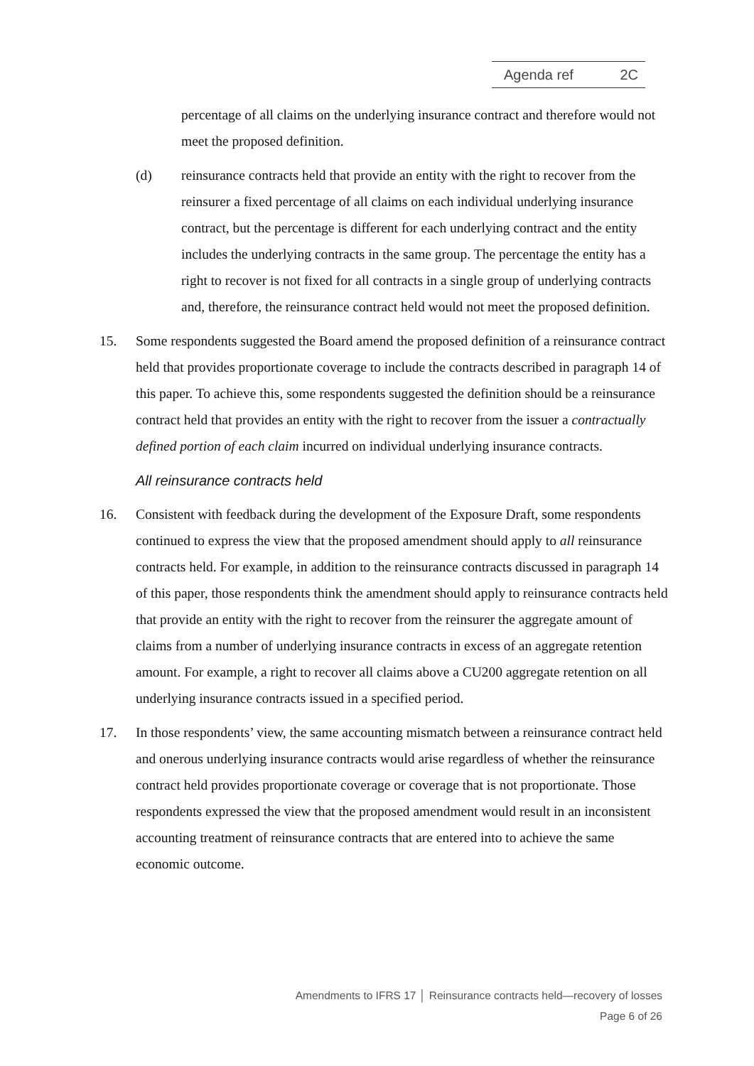Agenda ref 2C
percentage of all claims on the underlying insurance contract and therefore would not meet the proposed definition.
(d) reinsurance contracts held that provide an entity with the right to recover from the reinsurer a fixed percentage of all claims on each individual underlying insurance contract, but the percentage is different for each underlying contract and the entity includes the underlying contracts in the same group. The percentage the entity has a right to recover is not fixed for all contracts in a single group of underlying contracts and, therefore, the reinsurance contract held would not meet the proposed definition.
15. Some respondents suggested the Board amend the proposed definition of a reinsurance contract held that provides proportionate coverage to include the contracts described in paragraph 14 of this paper. To achieve this, some respondents suggested the definition should be a reinsurance contract held that provides an entity with the right to recover from the issuer a contractually defined portion of each claim incurred on individual underlying insurance contracts.
All reinsurance contracts held
16. Consistent with feedback during the development of the Exposure Draft, some respondents continued to express the view that the proposed amendment should apply to all reinsurance contracts held. For example, in addition to the reinsurance contracts discussed in paragraph 14 of this paper, those respondents think the amendment should apply to reinsurance contracts held that provide an entity with the right to recover from the reinsurer the aggregate amount of claims from a number of underlying insurance contracts in excess of an aggregate retention amount. For example, a right to recover all claims above a CU200 aggregate retention on all underlying insurance contracts issued in a specified period.
17. In those respondents’ view, the same accounting mismatch between a reinsurance contract held and onerous underlying insurance contracts would arise regardless of whether the reinsurance contract held provides proportionate coverage or coverage that is not proportionate. Those respondents expressed the view that the proposed amendment would result in an inconsistent accounting treatment of reinsurance contracts that are entered into to achieve the same economic outcome.
Amendments to IFRS 17 │ Reinsurance contracts held—recovery of losses
Page 6 of 26